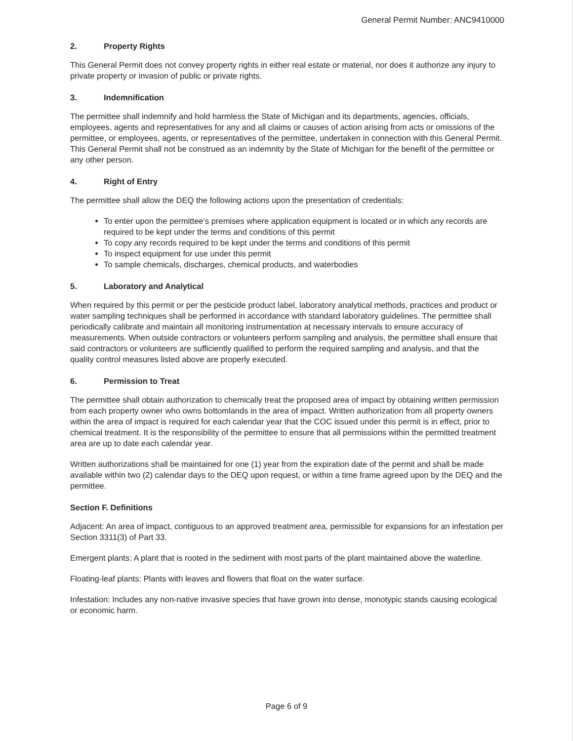General Permit Number: ANC9410000
2. Property Rights
This General Permit does not convey property rights in either real estate or material, nor does it authorize any injury to private property or invasion of public or private rights.
3. Indemnification
The permittee shall indemnify and hold harmless the State of Michigan and its departments, agencies, officials, employees, agents and representatives for any and all claims or causes of action arising from acts or omissions of the permittee, or employees, agents, or representatives of the permittee, undertaken in connection with this General Permit. This General Permit shall not be construed as an indemnity by the State of Michigan for the benefit of the permittee or any other person.
4. Right of Entry
The permittee shall allow the DEQ the following actions upon the presentation of credentials:
To enter upon the permittee's premises where application equipment is located or in which any records are required to be kept under the terms and conditions of this permit
To copy any records required to be kept under the terms and conditions of this permit
To inspect equipment for use under this permit
To sample chemicals, discharges, chemical products, and waterbodies
5. Laboratory and Analytical
When required by this permit or per the pesticide product label, laboratory analytical methods, practices and product or water sampling techniques shall be performed in accordance with standard laboratory guidelines. The permittee shall periodically calibrate and maintain all monitoring instrumentation at necessary intervals to ensure accuracy of measurements. When outside contractors or volunteers perform sampling and analysis, the permittee shall ensure that said contractors or volunteers are sufficiently qualified to perform the required sampling and analysis, and that the quality control measures listed above are properly executed.
6. Permission to Treat
The permittee shall obtain authorization to chemically treat the proposed area of impact by obtaining written permission from each property owner who owns bottomlands in the area of impact. Written authorization from all property owners within the area of impact is required for each calendar year that the COC issued under this permit is in effect, prior to chemical treatment. It is the responsibility of the permittee to ensure that all permissions within the permitted treatment area are up to date each calendar year.
Written authorizations shall be maintained for one (1) year from the expiration date of the permit and shall be made available within two (2) calendar days to the DEQ upon request, or within a time frame agreed upon by the DEQ and the permittee.
Section F. Definitions
Adjacent: An area of impact, contiguous to an approved treatment area, permissible for expansions for an infestation per Section 3311(3) of Part 33.
Emergent plants: A plant that is rooted in the sediment with most parts of the plant maintained above the waterline.
Floating-leaf plants: Plants with leaves and flowers that float on the water surface.
Infestation: Includes any non-native invasive species that have grown into dense, monotypic stands causing ecological or economic harm.
Page 6 of 9